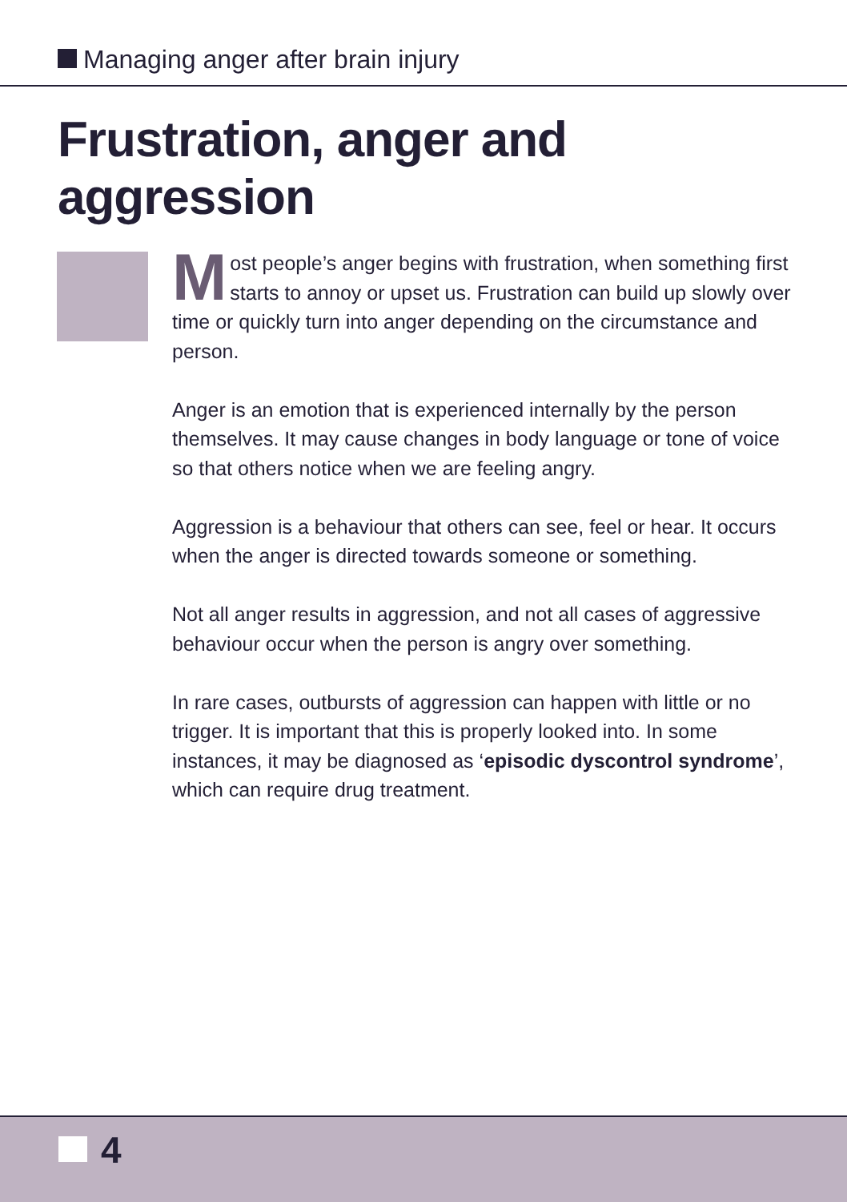Managing anger after brain injury
Frustration, anger and
aggression
Most people’s anger begins with frustration, when something first starts to annoy or upset us. Frustration can build up slowly over time or quickly turn into anger depending on the circumstance and person.
Anger is an emotion that is experienced internally by the person themselves. It may cause changes in body language or tone of voice so that others notice when we are feeling angry.
Aggression is a behaviour that others can see, feel or hear. It occurs when the anger is directed towards someone or something.
Not all anger results in aggression, and not all cases of aggressive behaviour occur when the person is angry over something.
In rare cases, outbursts of aggression can happen with little or no trigger. It is important that this is properly looked into. In some instances, it may be diagnosed as ‘episodic dyscontrol syndrome’, which can require drug treatment.
4